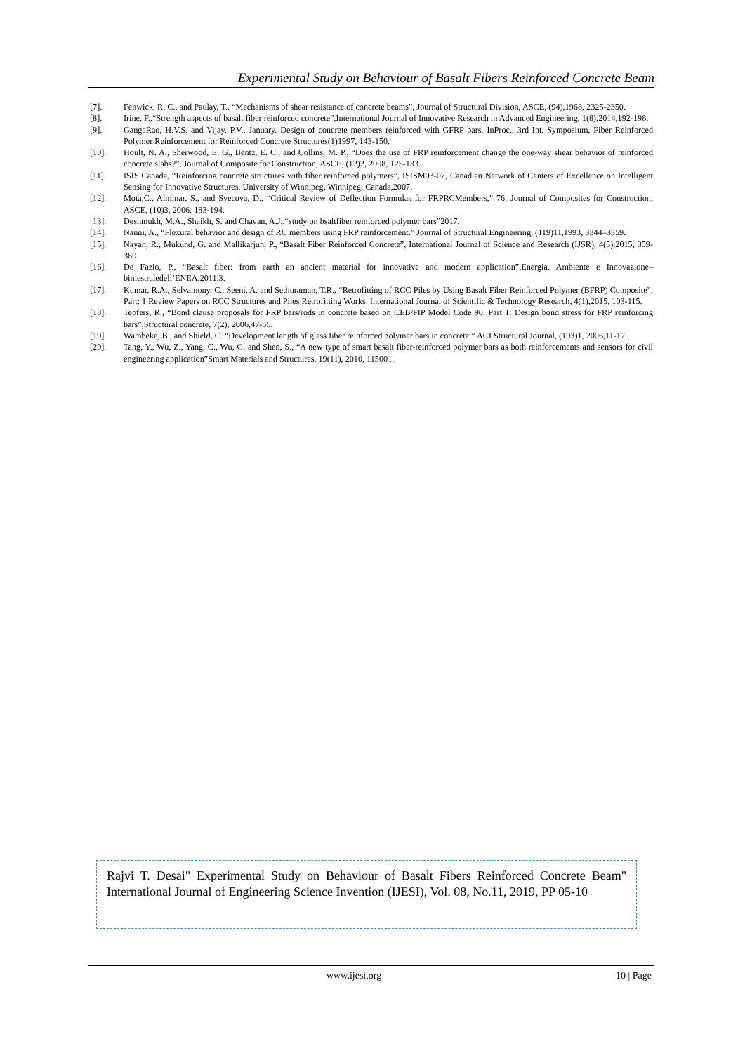Experimental Study on Behaviour of Basalt Fibers Reinforced Concrete Beam
[7]. Fenwick, R. C., and Paulay, T., “Mechanisms of shear resistance of concrete beams”, Journal of Structural Division, ASCE, (94),1968, 2325-2350.
[8]. Irine, F.,“Strength aspects of basalt fiber reinforced concrete”,International Journal of Innovative Research in Advanced Engineering, 1(8),2014,192-198.
[9]. GangaRao, H.V.S. and Vijay, P.V., January. Design of concrete members reinforced with GFRP bars. InProc., 3rd Int. Symposium, Fiber Reinforced Polymer Reinforcement for Reinforced Concrete Structures(1)1997, 143-150.
[10]. Hoult, N. A., Sherwood, E. G., Bentz, E. C., and Collins, M. P., “Does the use of FRP reinforcement change the one-way shear behavior of reinforced concrete slabs?”, Journal of Composite for Construction, ASCE, (12)2, 2008, 125-133.
[11]. ISIS Canada, “Reinforcing concrete structures with fiber reinforced polymers”, ISISM03-07, Canadian Network of Centers of Excellence on Intelligent Sensing for Innovative Structures, University of Winnipeg, Winnipeg, Canada,2007.
[12]. Mota,C., Alminar, S., and Svecova, D., “Critical Review of Deflection Formulas for FRPRCMembers,” 76. Journal of Composites for Construction, ASCE, (10)3, 2006, 183-194.
[13]. Deshmukh, M.A., Shaikh, S. and Chavan, A.J.,“study on bsaltfiber reinforced polymer bars”2017.
[14]. Nanni, A., “Flexural behavior and design of RC members using FRP reinforcement.” Journal of Structural Engineering, (119)11,1993, 3344–3359.
[15]. Nayan, R., Mukund, G. and Mallikarjun, P., “Basalt Fiber Reinforced Concrete”, International Journal of Science and Research (IJSR), 4(5),2015, 359-360.
[16]. De Fazio, P., “Basalt fiber: from earth an ancient material for innovative and modern application”,Energia, Ambiente e Innovazione–bimestraledell’ENEA,2011,3.
[17]. Kumar, R.A., Selvamony, C., Seeni, A. and Sethuraman, T.R., “Retrofitting of RCC Piles by Using Basalt Fiber Reinforced Polymer (BFRP) Composite”, Part: 1 Review Papers on RCC Structures and Piles Retrofitting Works. International Journal of Scientific & Technology Research, 4(1),2015, 103-115.
[18]. Tepfers, R., “Bond clause proposals for FRP bars/rods in concrete based on CEB/FIP Model Code 90. Part 1: Design bond stress for FRP reinforcing bars”,Structural concrete, 7(2), 2006,47-55.
[19]. Wambeke, B., and Shield, C. “Development length of glass fiber reinforced polymer bars in concrete.” ACI Structural Journal, (103)1, 2006,11-17.
[20]. Tang, Y., Wu, Z., Yang, C., Wu, G. and Shen, S., “A new type of smart basalt fiber-reinforced polymer bars as both reinforcements and sensors for civil engineering application”Smart Materials and Structures, 19(11), 2010, 115001.
Rajvi T. Desai" Experimental Study on Behaviour of Basalt Fibers Reinforced Concrete Beam" International Journal of Engineering Science Invention (IJESI), Vol. 08, No.11, 2019, PP 05-10
www.ijesi.org 10 | Page